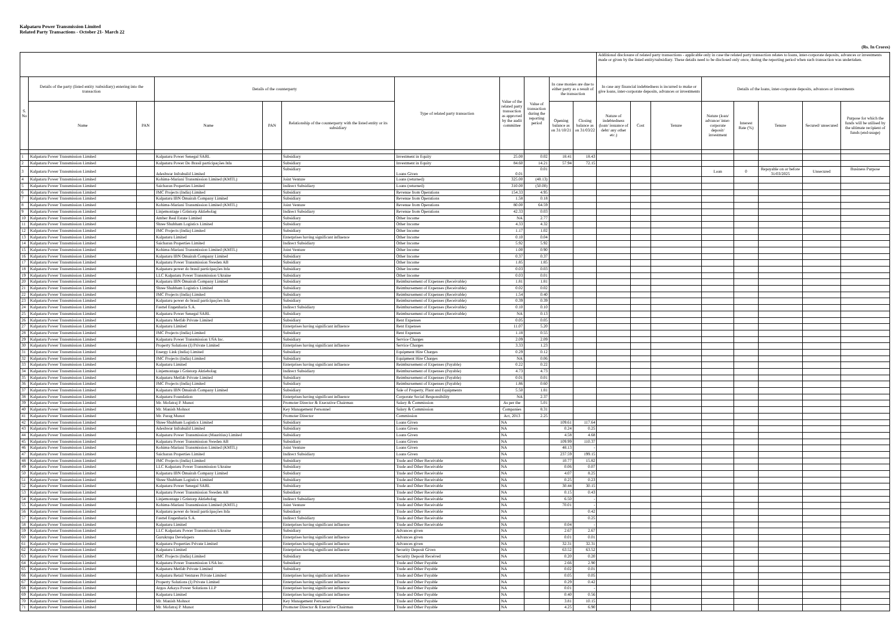Kalpataru Power Transmission Limited
Related Party Transactions - October 21- March 22
(Rs. In Crores)
| | | | | | | | | | | | Additional disclosure of related party transactions - applicable only in case the related party transaction relates to loans, inter-corporate deposits, advances or investments made or given by the listed entity/subsidiary. These details need to be disclosed only once, during the reporting period when such transaction was undertaken. | | | | | | | |
| --- | --- | --- | --- | --- | --- | --- | --- | --- | --- | --- | --- | --- | --- | --- | --- | --- | --- | --- |
| S. No | Details of the party (listed entity /subsidiary) entering into the transaction | | Details of the counterparty | | | Type of related party transaction | Value of the related party transaction as approved by the audit committee | Value of transaction during the reporting period | In case monies are due to either party as a result of the transaction | | In case any financial indebtedness is incurred to make or give loans, inter-corporate deposits, advances or investments | | | Details of the loans, inter-corporate deposits, advances or investments | | | | |
| | Name | PAN | Name | PAN | Relationship of the counterparty with the listed entity or its subsidiary | | | | Opening balance as on 31/10/21 | Closing balance as on 31/03/22 | Nature of indebtedness (loan/ issuance of debt/ any other etc.) | Cost | Tenure | Nature (loan/ advance/ inter-corporate deposit/ investment | Interest Rate (%) | Tenure | Secured/ unsecured | Purpose for which the funds will be utilised by the ultimate recipient of funds (end-usage) |
| 1 | Kalpataru Power Transmission Limited | | Kalpataru Power Senegal SARL | | Subsidiary | Investment in Equity | 25.00 | 0.02 | 18.41 | 18.43 | | | | | | | | |
| 2 | Kalpataru Power Transmission Limited | | Kalpataru Power Do Brasil participações ltda | | Subsidiary | Investment in Equity | 84.60 | 14.21 | 57.94 | 72.15 | | | | | | | | |
| 3 | Kalpataru Power Transmission Limited | | Adeshwar Infrabuild Limited | | Subsidiary | Loans Given | 0.01 | 0.01 | | | | | | Loan | 0 | Repayable on or before 31/03/2025 | Unsecured | Business Purpose |
| 4 | Kalpataru Power Transmission Limited | | Kohima-Mariani Transmission Limited (KMTL) | | Joint Venture | Loans (returned) | 325.00 | (48.13) | | | | | | | | | | |
| 5 | Kalpataru Power Transmission Limited | | Saicharan Properties Limited | | Indirect Subsidiary | Loans (returned) | 310.00 | (50.00) | | | | | | | | | | |
| 6 | Kalpataru Power Transmission Limited | | JMC Projects (India) Limited | | Subsidiary | Revenue from Operations | 154.33 | 4.95 | | | | | | | | | | |
| 7 | Kalpataru Power Transmission Limited | | Kalpataru IBN Omairah Company Limited | | Subsidiary | Revenue from Operations | 1.58 | 0.18 | | | | | | | | | | |
| 8 | Kalpataru Power Transmission Limited | | Kohima-Mariani Transmission Limited (KMTL) | | Joint Venture | Revenue from Operations | 80.00 | 64.59 | | | | | | | | | | |
| 9 | Kalpataru Power Transmission Limited | | Linjemontage i Grästorp Aktiebolag | | Indirect Subsidiary | Revenue from Operations | 42.33 | 0.03 | | | | | | | | | | |
| 10 | Kalpataru Power Transmission Limited | | Amber Real Estate Limited | | Subsidiary | Other Income | NA | 2.77 | | | | | | | | | | |
| 11 | Kalpataru Power Transmission Limited | | Shree Shubham Logistics Limited | | Subsidiary | Other Income | 4.33 | 4.32 | | | | | | | | | | |
| 12 | Kalpataru Power Transmission Limited | | JMC Projects (India) Limited | | Subsidiary | Other Income | 1.17 | 1.02 | | | | | | | | | | |
| 13 | Kalpataru Power Transmission Limited | | Kalpataru Limited | | Enterprises having significant influence | Other Income | 0.10 | 0.04 | | | | | | | | | | |
| 14 | Kalpataru Power Transmission Limited | | Saicharan Properties Limited | | Indirect Subsidiary | Other Income | 5.92 | 5.92 | | | | | | | | | | |
| 15 | Kalpataru Power Transmission Limited | | Kohima-Mariani Transmission Limited (KMTL) | | Joint Venture | Other Income | 1.00 | 0.90 | | | | | | | | | | |
| 16 | Kalpataru Power Transmission Limited | | Kalpataru IBN Omairah Company Limited | | Subsidiary | Other Income | 0.37 | 0.37 | | | | | | | | | | |
| 17 | Kalpataru Power Transmission Limited | | Kalpataru Power Transmission Sweden AB | | Subsidiary | Other Income | 1.85 | 1.85 | | | | | | | | | | |
| 18 | Kalpataru Power Transmission Limited | | Kalpataru power do brasil participações ltda | | Subsidiary | Other Income | 0.03 | 0.03 | | | | | | | | | | |
| 19 | Kalpataru Power Transmission Limited | | LLC Kalpataru Power Transmission Ukraine | | Subsidiary | Other Income | 0.03 | 0.01 | | | | | | | | | | |
| 20 | Kalpataru Power Transmission Limited | | Kalpataru IBN Omairah Company Limited | | Subsidiary | Reimbursement of Expenses (Receivable) | 1.81 | 1.81 | | | | | | | | | | |
| 21 | Kalpataru Power Transmission Limited | | Shree Shubham Logistics Limited | | Subsidiary | Reimbursement of Expenses (Receivable) | 0.02 | 0.02 | | | | | | | | | | |
| 22 | Kalpataru Power Transmission Limited | | JMC Projects (India) Limited | | Subsidiary | Reimbursement of Expenses (Receivable) | 1.54 | 0.40 | | | | | | | | | | |
| 23 | Kalpataru Power Transmission Limited | | Kalpataru power do brasil participações ltda | | Subsidiary | Reimbursement of Expenses (Receivable) | 0.39 | 0.39 | | | | | | | | | | |
| 24 | Kalpataru Power Transmission Limited | | Fasttel Engenharia S.A. | | Indirect Subsidiary | Reimbursement of Expenses (Receivable) | 0.10 | 0.10 | | | | | | | | | | |
| 25 | Kalpataru Power Transmission Limited | | Kalpataru Power Senegal SARL | | Subsidiary | Reimbursement of Expenses (Receivable) | NA | 0.13 | | | | | | | | | | |
| 26 | Kalpataru Power Transmission Limited | | Kalpataru Metfab Private Limited | | Subsidiary | Rent Expenses | 0.05 | 0.05 | | | | | | | | | | |
| 27 | Kalpataru Power Transmission Limited | | Kalpataru Limited | | Enterprises having significant influence | Rent Expenses | 11.07 | 5.20 | | | | | | | | | | |
| 28 | Kalpataru Power Transmission Limited | | JMC Projects (India) Limited | | Subsidiary | Rent Expenses | 1.18 | 0.55 | | | | | | | | | | |
| 29 | Kalpataru Power Transmission Limited | | Kalpataru Power Transmission USA Inc. | | Subsidiary | Service Charges | 2.09 | 2.09 | | | | | | | | | | |
| 30 | Kalpataru Power Transmission Limited | | Property Solutions (I) Private Limited | | Enterprises having significant influence | Service Charges | 3.33 | 1.23 | | | | | | | | | | |
| 31 | Kalpataru Power Transmission Limited | | Energy Link (India) Limited | | Subsidiary | Equipment Hire Charges | 0.29 | 0.12 | | | | | | | | | | |
| 32 | Kalpataru Power Transmission Limited | | JMC Projects (India) Limited | | Subsidiary | Equipment Hire Charges | NA | 0.06 | | | | | | | | | | |
| 33 | Kalpataru Power Transmission Limited | | Kalpataru Limited | | Enterprises having significant influence | Reimbursement of Expenses (Payable) | 0.22 | 0.22 | | | | | | | | | | |
| 34 | Kalpataru Power Transmission Limited | | Linjemontage i Grästorp Aktiebolag | | Indirect Subsidiary | Reimbursement of Expenses (Payable) | 4.73 | 4.73 | | | | | | | | | | |
| 35 | Kalpataru Power Transmission Limited | | Kalpataru Metfab Private Limited | | Subsidiary | Reimbursement of Expenses (Payable) | 0.01 | 0.01 | | | | | | | | | | |
| 36 | Kalpataru Power Transmission Limited | | JMC Projects (India) Limited | | Subsidiary | Reimbursement of Expenses (Payable) | 1.86 | 0.60 | | | | | | | | | | |
| 37 | Kalpataru Power Transmission Limited | | Kalpataru IBN Omairah Company Limited | | Subsidiary | Sale of Property, Plant and Equipments | 5.50 | 1.81 | | | | | | | | | | |
| 38 | Kalpataru Power Transmission Limited | | Kalpataru Foundation | | Enterprises having significant influence | Corporate Social Responsibility | NA | 2.37 | | | | | | | | | | |
| 39 | Kalpataru Power Transmission Limited | | Mr. Mofatraj P. Munot | | Promoter Director & Executive Chairman | Salary & Commission | As per the | 5.01 | | | | | | | | | | |
| 40 | Kalpataru Power Transmission Limited | | Mr. Manish Mohnot | | Key Management Personnel | Salary & Commission | Companies | 8.31 | | | | | | | | | | |
| 41 | Kalpataru Power Transmission Limited | | Mr. Parag Munot | | Promoter Director | Commission | Act, 2013 | 2.25 | | | | | | | | | | |
| 42 | Kalpataru Power Transmission Limited | | Shree Shubham Logistics Limited | | Subsidiary | Loans Given | NA | | 109.61 | 117.64 | | | | | | | | |
| 43 | Kalpataru Power Transmission Limited | | Adeshwar Infrabuild Limited | | Subsidiary | Loans Given | NA | | 0.24 | 0.25 | | | | | | | | |
| 44 | Kalpataru Power Transmission Limited | | Kalpataru Power Transmission (Mauritius) Limited | | Subsidiary | Loans Given | NA | | 4.58 | 4.68 | | | | | | | | |
| 45 | Kalpataru Power Transmission Limited | | Kalpataru Power Transmission Sweden AB | | Subsidiary | Loans Given | NA | | 109.99 | 110.37 | | | | | | | | |
| 46 | Kalpataru Power Transmission Limited | | Kohima-Mariani Transmission Limited (KMTL) | | Joint Venture | Loans Given | NA | | 48.13 | - | | | | | | | | |
| 47 | Kalpataru Power Transmission Limited | | Saicharan Properties Limited | | Indirect Subsidiary | Loans Given | NA | | 237.59 | 199.15 | | | | | | | | |
| 48 | Kalpataru Power Transmission Limited | | JMC Projects (India) Limited | | Subsidiary | Trade and Other Receivable | NA | | 10.77 | 15.82 | | | | | | | | |
| 49 | Kalpataru Power Transmission Limited | | LLC Kalpataru Power Transmission Ukraine | | Subsidiary | Trade and Other Receivable | NA | | 0.06 | 0.07 | | | | | | | | |
| 50 | Kalpataru Power Transmission Limited | | Kalpataru IBN Omairah Company Limited | | Subsidiary | Trade and Other Receivable | NA | | 4.07 | 8.25 | | | | | | | | |
| 51 | Kalpataru Power Transmission Limited | | Shree Shubham Logistics Limited | | Subsidiary | Trade and Other Receivable | NA | | 0.25 | 0.23 | | | | | | | | |
| 52 | Kalpataru Power Transmission Limited | | Kalpataru Power Senegal SARL | | Subsidiary | Trade and Other Receivable | NA | | 30.44 | 30.15 | | | | | | | | |
| 53 | Kalpataru Power Transmission Limited | | Kalpataru Power Transmission Sweden AB | | Subsidiary | Trade and Other Receivable | NA | | 0.15 | 0.43 | | | | | | | | |
| 54 | Kalpataru Power Transmission Limited | | Linjemontage i Grästorp Aktiebolag | | Indirect Subsidiary | Trade and Other Receivable | NA | | 6.50 | - | | | | | | | | |
| 55 | Kalpataru Power Transmission Limited | | Kohima-Mariani Transmission Limited (KMTL) | | Joint Venture | Trade and Other Receivable | NA | | 70.01 | - | | | | | | | | |
| 56 | Kalpataru Power Transmission Limited | | Kalpataru power do brasil participações ltda | | Subsidiary | Trade and Other Receivable | NA | | | 0.42 | | | | | | | | |
| 57 | Kalpataru Power Transmission Limited | | Fasttel Engenharia S.A. | | Indirect Subsidiary | Trade and Other Receivable | NA | | | 0.25 | | | | | | | | |
| 58 | Kalpataru Power Transmission Limited | | Kalpataru Limited | | Enterprises having significant influence | Trade and Other Receivable | NA | | 0.04 | - | | | | | | | | |
| 59 | Kalpataru Power Transmission Limited | | LLC Kalpataru Power Transmission Ukraine | | Subsidiary | Advances given | NA | | 2.67 | 2.67 | | | | | | | | |
| 60 | Kalpataru Power Transmission Limited | | Gurukrupa Developers | | Enterprises having significant influence | Advances given | NA | | 0.01 | 0.01 | | | | | | | | |
| 61 | Kalpataru Power Transmission Limited | | Kalpataru Properties Private Limited | | Enterprises having significant influence | Advances given | NA | | 32.31 | 32.31 | | | | | | | | |
| 62 | Kalpataru Power Transmission Limited | | Kalpataru Limited | | Enterprises having significant influence | Security Deposit Given | NA | | 63.52 | 63.52 | | | | | | | | |
| 63 | Kalpataru Power Transmission Limited | | JMC Projects (India) Limited | | Subsidiary | Security Deposit Received | NA | | 0.20 | 0.20 | | | | | | | | |
| 64 | Kalpataru Power Transmission Limited | | Kalpataru Power Transmission USA Inc. | | Subsidiary | Trade and Other Payable | NA | | 2.66 | 2.90 | | | | | | | | |
| 65 | Kalpataru Power Transmission Limited | | Kalpataru Metfab Private Limited | | Subsidiary | Trade and Other Payable | NA | | 0.02 | 0.01 | | | | | | | | |
| 66 | Kalpataru Power Transmission Limited | | Kalpataru Retail Ventures Private Limited | | Enterprises having significant influence | Trade and Other Payable | NA | | 0.05 | 0.05 | | | | | | | | |
| 67 | Kalpataru Power Transmission Limited | | Property Solutions (I) Private Limited | | Enterprises having significant influence | Trade and Other Payable | NA | | 0.29 | 0.42 | | | | | | | | |
| 68 | Kalpataru Power Transmission Limited | | Argos Arkaya Power Solutions LLP | | Enterprises having significant influence | Trade and Other Payable | NA | | 0.01 | - | | | | | | | | |
| 69 | Kalpataru Power Transmission Limited | | Kalpataru Limited | | Enterprises having significant influence | Trade and Other Payable | NA | | 0.40 | 0.56 | | | | | | | | |
| 70 | Kalpataru Power Transmission Limited | | Mr. Manish Mohnot | | Key Management Personnel | Trade and Other Payable | NA | | 3.81 | 10.15 | | | | | | | | |
| 71 | Kalpataru Power Transmission Limited | | Mr. Mofatraj P. Munot | | Promoter Director & Executive Chairman | Trade and Other Payable | NA | | 4.25 | 6.90 | | | | | | | | |